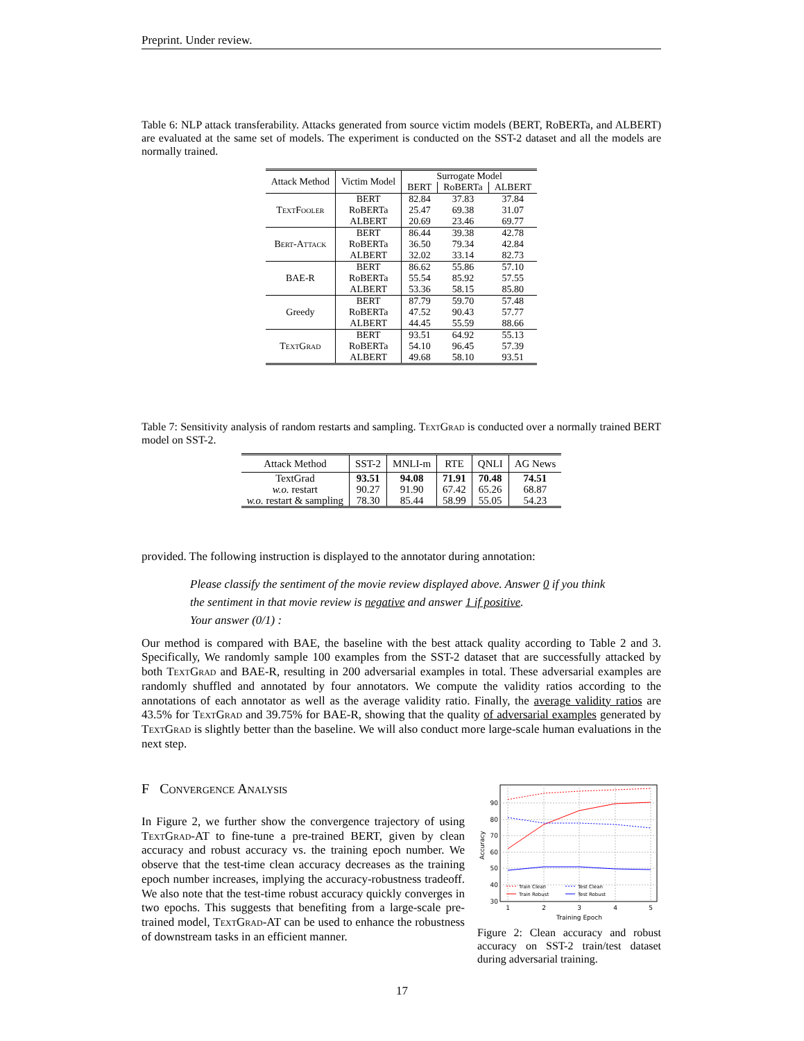Preprint. Under review.
Table 6: NLP attack transferability. Attacks generated from source victim models (BERT, RoBERTa, and ALBERT) are evaluated at the same set of models. The experiment is conducted on the SST-2 dataset and all the models are normally trained.
| Attack Method | Victim Model | Surrogate Model | | |
| --- | --- | --- | --- | --- |
| | | BERT | RoBERTa | ALBERT |
| TextFooler | BERT | 82.84 | 37.83 | 37.84 |
| | RoBERTa | 25.47 | 69.38 | 31.07 |
| | ALBERT | 20.69 | 23.46 | 69.77 |
| Bert-Attack | BERT | 86.44 | 39.38 | 42.78 |
| | RoBERTa | 36.50 | 79.34 | 42.84 |
| | ALBERT | 32.02 | 33.14 | 82.73 |
| BAE-R | BERT | 86.62 | 55.86 | 57.10 |
| | RoBERTa | 55.54 | 85.92 | 57.55 |
| | ALBERT | 53.36 | 58.15 | 85.80 |
| Greedy | BERT | 87.79 | 59.70 | 57.48 |
| | RoBERTa | 47.52 | 90.43 | 57.77 |
| | ALBERT | 44.45 | 55.59 | 88.66 |
| TextGrad | BERT | 93.51 | 64.92 | 55.13 |
| | RoBERTa | 54.10 | 96.45 | 57.39 |
| | ALBERT | 49.68 | 58.10 | 93.51 |
Table 7: Sensitivity analysis of random restarts and sampling. TextGrad is conducted over a normally trained BERT model on SST-2.
| Attack Method | SST-2 | MNLI-m | RTE | QNLI | AG News |
| --- | --- | --- | --- | --- | --- |
| TextGrad | 93.51 | 94.08 | 71.91 | 70.48 | 74.51 |
| w.o. restart | 90.27 | 91.90 | 67.42 | 65.26 | 68.87 |
| w.o. restart & sampling | 78.30 | 85.44 | 58.99 | 55.05 | 54.23 |
provided. The following instruction is displayed to the annotator during annotation:
Please classify the sentiment of the movie review displayed above. Answer 0 if you think the sentiment in that movie review is negative and answer 1 if positive.
Your answer (0/1) :
Our method is compared with BAE, the baseline with the best attack quality according to Table 2 and 3. Specifically, We randomly sample 100 examples from the SST-2 dataset that are successfully attacked by both TextGrad and BAE-R, resulting in 200 adversarial examples in total. These adversarial examples are randomly shuffled and annotated by four annotators. We compute the validity ratios according to the annotations of each annotator as well as the average validity ratio. Finally, the average validity ratios are 43.5% for TextGrad and 39.75% for BAE-R, showing that the quality of adversarial examples generated by TextGrad is slightly better than the baseline. We will also conduct more large-scale human evaluations in the next step.
F Convergence Analysis
In Figure 2, we further show the convergence trajectory of using TextGrad-AT to fine-tune a pre-trained BERT, given by clean accuracy and robust accuracy vs. the training epoch number. We observe that the test-time clean accuracy decreases as the training epoch number increases, implying the accuracy-robustness tradeoff. We also note that the test-time robust accuracy quickly converges in two epochs. This suggests that benefiting from a large-scale pre-trained model, TextGrad-AT can be used to enhance the robustness of downstream tasks in an efficient manner.
90
80
70
60
50
40
30
1
2
3
4
5
Training Epoch
Accuracy
Train Clean
Train Robust
Test Clean
Test Robust
Figure 2: Clean accuracy and robust accuracy on SST-2 train/test dataset during adversarial training.
17